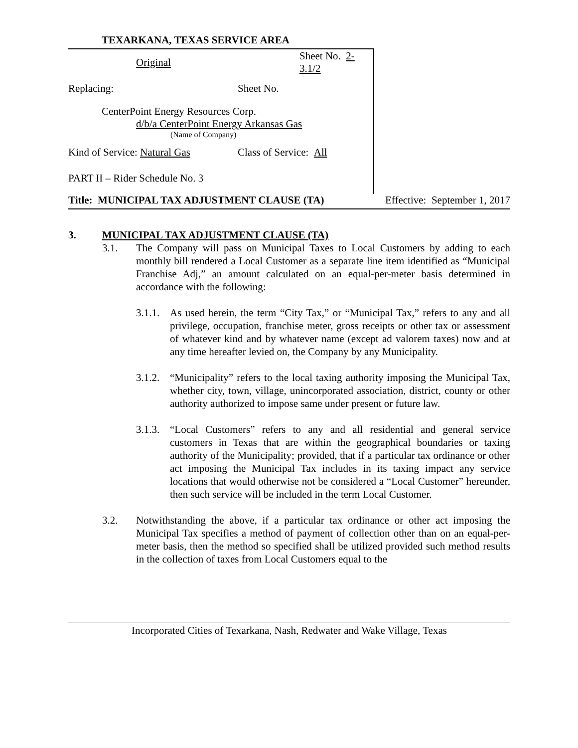TEXARKANA, TEXAS SERVICE AREA
Original Sheet No. 2-3.1/2
Replacing: Sheet No.
CenterPoint Energy Resources Corp.
d/b/a CenterPoint Energy Arkansas Gas
(Name of Company)
Kind of Service: Natural Gas Class of Service: All
PART II – Rider Schedule No. 3
Title: MUNICIPAL TAX ADJUSTMENT CLAUSE (TA) Effective: September 1, 2017
3. MUNICIPAL TAX ADJUSTMENT CLAUSE (TA)
3.1. The Company will pass on Municipal Taxes to Local Customers by adding to each monthly bill rendered a Local Customer as a separate line item identified as “Municipal Franchise Adj,” an amount calculated on an equal-per-meter basis determined in accordance with the following:
3.1.1.
As used herein, the term “City Tax,” or “Municipal Tax,” refers to any and all privilege, occupation, franchise meter, gross receipts or other tax or assessment of whatever kind and by whatever name (except ad valorem taxes) now and at any time hereafter levied on, the Company by any Municipality.
3.1.2.
“Municipality” refers to the local taxing authority imposing the Municipal Tax, whether city, town, village, unincorporated association, district, county or other authority authorized to impose same under present or future law.
3.1.3.
“Local Customers” refers to any and all residential and general service customers in Texas that are within the geographical boundaries or taxing authority of the Municipality; provided, that if a particular tax ordinance or other act imposing the Municipal Tax includes in its taxing impact any service locations that would otherwise not be considered a “Local Customer” hereunder, then such service will be included in the term Local Customer.
3.2. Notwithstanding the above, if a particular tax ordinance or other act imposing the Municipal Tax specifies a method of payment of collection other than on an equal-per-meter basis, then the method so specified shall be utilized provided such method results in the collection of taxes from Local Customers equal to the
Incorporated Cities of Texarkana, Nash, Redwater and Wake Village, Texas